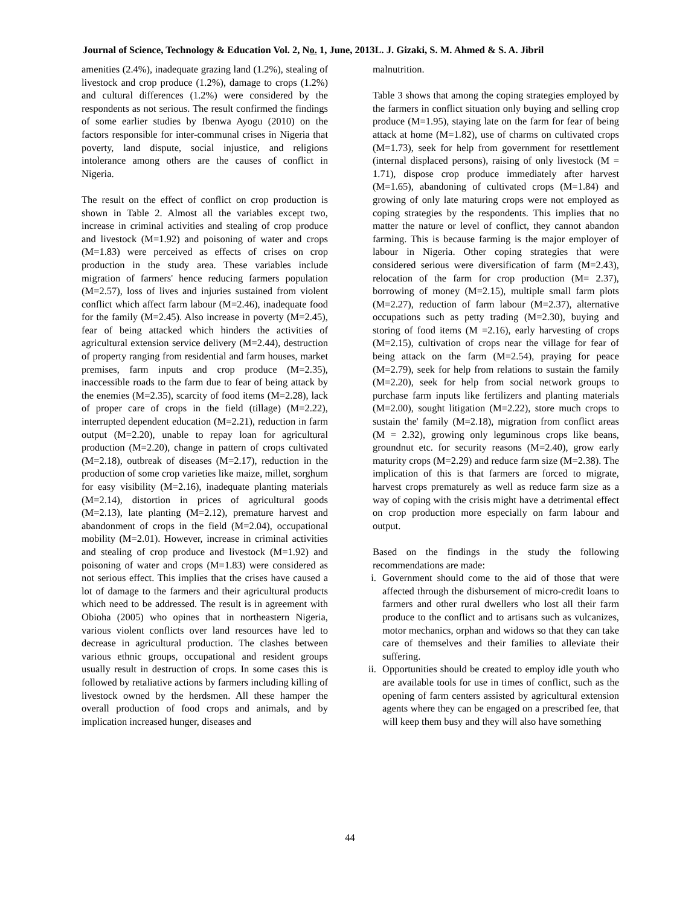Journal of Science, Technology & Education Vol. 2, No. 1, June, 2013L. J. Gizaki, S. M. Ahmed & S. A. Jibril
amenities (2.4%), inadequate grazing land (1.2%), stealing of livestock and crop produce (1.2%), damage to crops (1.2%) and cultural differences (1.2%) were considered by the respondents as not serious. The result confirmed the findings of some earlier studies by Ibenwa Ayogu (2010) on the factors responsible for inter-communal crises in Nigeria that poverty, land dispute, social injustice, and religions intolerance among others are the causes of conflict in Nigeria.
The result on the effect of conflict on crop production is shown in Table 2. Almost all the variables except two, increase in criminal activities and stealing of crop produce and livestock (M=1.92) and poisoning of water and crops (M=1.83) were perceived as effects of crises on crop production in the study area. These variables include migration of farmers' hence reducing farmers population (M=2.57), loss of lives and injuries sustained from violent conflict which affect farm labour (M=2.46), inadequate food for the family (M=2.45). Also increase in poverty (M=2.45), fear of being attacked which hinders the activities of agricultural extension service delivery (M=2.44), destruction of property ranging from residential and farm houses, market premises, farm inputs and crop produce (M=2.35), inaccessible roads to the farm due to fear of being attack by the enemies (M=2.35), scarcity of food items (M=2.28), lack of proper care of crops in the field (tillage) (M=2.22), interrupted dependent education (M=2.21), reduction in farm output (M=2.20), unable to repay loan for agricultural production (M=2.20), change in pattern of crops cultivated (M=2.18), outbreak of diseases (M=2.17), reduction in the production of some crop varieties like maize, millet, sorghum for easy visibility (M=2.16), inadequate planting materials (M=2.14), distortion in prices of agricultural goods (M=2.13), late planting (M=2.12), premature harvest and abandonment of crops in the field (M=2.04), occupational mobility (M=2.01). However, increase in criminal activities and stealing of crop produce and livestock (M=1.92) and poisoning of water and crops (M=1.83) were considered as not serious effect. This implies that the crises have caused a lot of damage to the farmers and their agricultural products which need to be addressed. The result is in agreement with Obioha (2005) who opines that in northeastern Nigeria, various violent conflicts over land resources have led to decrease in agricultural production. The clashes between various ethnic groups, occupational and resident groups usually result in destruction of crops. In some cases this is followed by retaliative actions by farmers including killing of livestock owned by the herdsmen. All these hamper the overall production of food crops and animals, and by implication increased hunger, diseases and
malnutrition.
Table 3 shows that among the coping strategies employed by the farmers in conflict situation only buying and selling crop produce (M=1.95), staying late on the farm for fear of being attack at home (M=1.82), use of charms on cultivated crops (M=1.73), seek for help from government for resettlement (internal displaced persons), raising of only livestock (M = 1.71), dispose crop produce immediately after harvest (M=1.65), abandoning of cultivated crops (M=1.84) and growing of only late maturing crops were not employed as coping strategies by the respondents. This implies that no matter the nature or level of conflict, they cannot abandon farming. This is because farming is the major employer of labour in Nigeria. Other coping strategies that were considered serious were diversification of farm (M=2.43), relocation of the farm for crop production (M= 2.37), borrowing of money (M=2.15), multiple small farm plots (M=2.27), reduction of farm labour (M=2.37), alternative occupations such as petty trading (M=2.30), buying and storing of food items (M =2.16), early harvesting of crops (M=2.15), cultivation of crops near the village for fear of being attack on the farm (M=2.54), praying for peace (M=2.79), seek for help from relations to sustain the family (M=2.20), seek for help from social network groups to purchase farm inputs like fertilizers and planting materials (M=2.00), sought litigation (M=2.22), store much crops to sustain the' family (M=2.18), migration from conflict areas (M = 2.32), growing only leguminous crops like beans, groundnut etc. for security reasons (M=2.40), grow early maturity crops (M=2.29) and reduce farm size (M=2.38). The implication of this is that farmers are forced to migrate, harvest crops prematurely as well as reduce farm size as a way of coping with the crisis might have a detrimental effect on crop production more especially on farm labour and output.
Based on the findings in the study the following recommendations are made:
i. Government should come to the aid of those that were affected through the disbursement of micro-credit loans to farmers and other rural dwellers who lost all their farm produce to the conflict and to artisans such as vulcanizes, motor mechanics, orphan and widows so that they can take care of themselves and their families to alleviate their suffering.
ii. Opportunities should be created to employ idle youth who are available tools for use in times of conflict, such as the opening of farm centers assisted by agricultural extension agents where they can be engaged on a prescribed fee, that will keep them busy and they will also have something
44